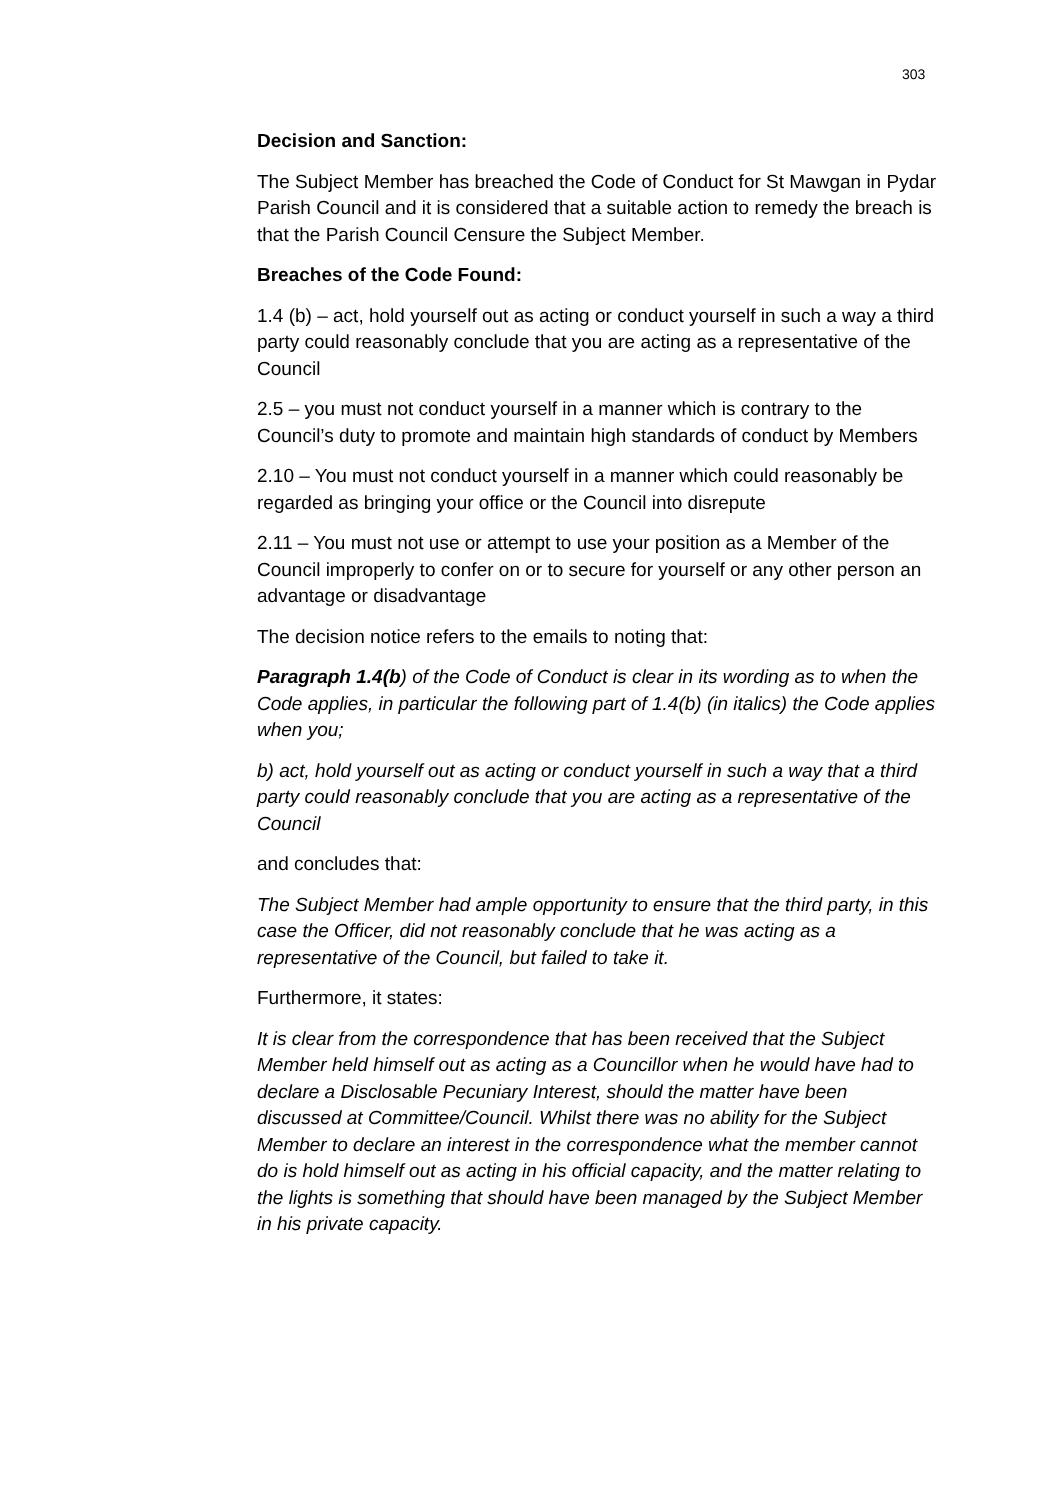303
Decision and Sanction:
The Subject Member has breached the Code of Conduct for St Mawgan in Pydar Parish Council and it is considered that a suitable action to remedy the breach is that the Parish Council Censure the Subject Member.
Breaches of the Code Found:
1.4 (b) – act, hold yourself out as acting or conduct yourself in such a way a third party could reasonably conclude that you are acting as a representative of the Council
2.5 – you must not conduct yourself in a manner which is contrary to the Council’s duty to promote and maintain high standards of conduct by Members
2.10 – You must not conduct yourself in a manner which could reasonably be regarded as bringing your office or the Council into disrepute
2.11 – You must not use or attempt to use your position as a Member of the Council improperly to confer on or to secure for yourself or any other person an advantage or disadvantage
The decision notice refers to the emails to noting that:
Paragraph 1.4(b) of the Code of Conduct is clear in its wording as to when the Code applies, in particular the following part of 1.4(b) (in italics) the Code applies when you;
b) act, hold yourself out as acting or conduct yourself in such a way that a third party could reasonably conclude that you are acting as a representative of the Council
and concludes that:
The Subject Member had ample opportunity to ensure that the third party, in this case the Officer, did not reasonably conclude that he was acting as a representative of the Council, but failed to take it.
Furthermore, it states:
It is clear from the correspondence that has been received that the Subject Member held himself out as acting as a Councillor when he would have had to declare a Disclosable Pecuniary Interest, should the matter have been discussed at Committee/Council. Whilst there was no ability for the Subject Member to declare an interest in the correspondence what the member cannot do is hold himself out as acting in his official capacity, and the matter relating to the lights is something that should have been managed by the Subject Member in his private capacity.